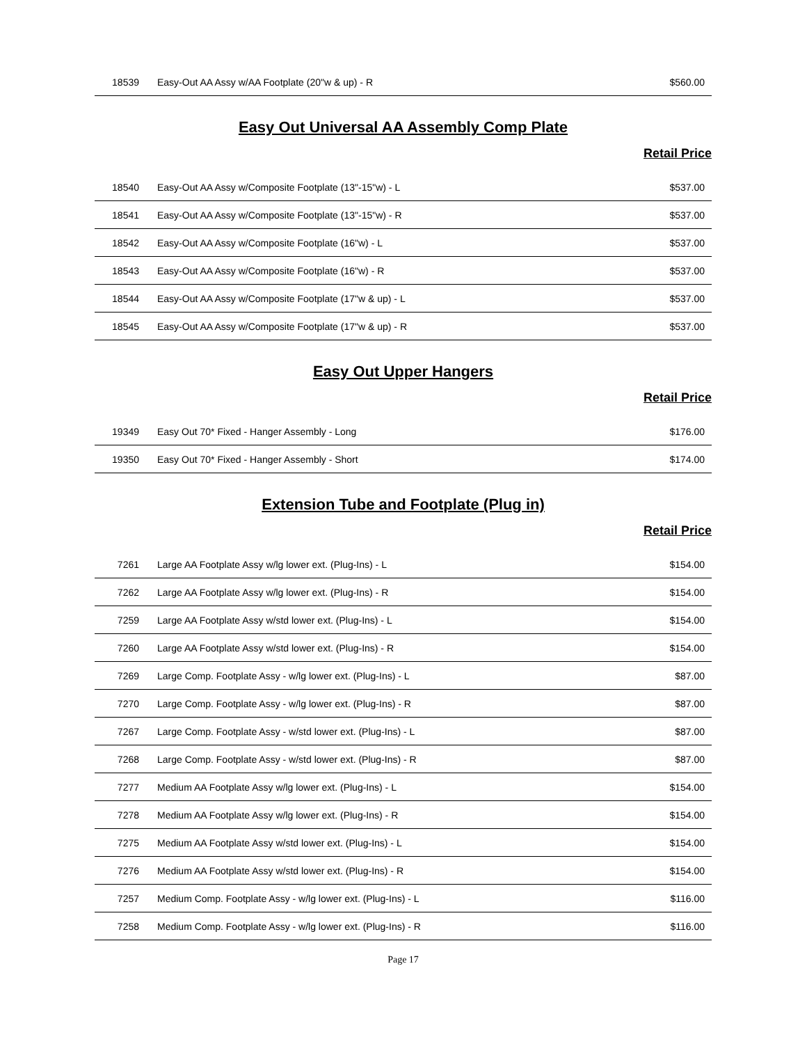| 18539 | Easy-Out AA Assy w/AA Footplate (20"w & up) - R | $560.00 |
Easy Out Universal AA Assembly Comp Plate
Retail Price
| 18540 | Easy-Out AA Assy w/Composite Footplate (13"-15"w) - L | $537.00 |
| 18541 | Easy-Out AA Assy w/Composite Footplate (13"-15"w) - R | $537.00 |
| 18542 | Easy-Out AA Assy w/Composite Footplate (16"w) - L | $537.00 |
| 18543 | Easy-Out AA Assy w/Composite Footplate (16"w) - R | $537.00 |
| 18544 | Easy-Out AA Assy w/Composite Footplate (17"w & up) - L | $537.00 |
| 18545 | Easy-Out AA Assy w/Composite Footplate (17"w & up) - R | $537.00 |
Easy Out Upper Hangers
Retail Price
| 19349 | Easy Out 70* Fixed - Hanger Assembly - Long | $176.00 |
| 19350 | Easy Out 70* Fixed - Hanger Assembly - Short | $174.00 |
Extension Tube and Footplate (Plug in)
Retail Price
| 7261 | Large AA Footplate Assy w/lg lower ext. (Plug-Ins) - L | $154.00 |
| 7262 | Large AA Footplate Assy w/lg lower ext. (Plug-Ins) - R | $154.00 |
| 7259 | Large AA Footplate Assy w/std lower ext. (Plug-Ins) - L | $154.00 |
| 7260 | Large AA Footplate Assy w/std lower ext. (Plug-Ins) - R | $154.00 |
| 7269 | Large Comp. Footplate Assy - w/lg lower ext. (Plug-Ins) - L | $87.00 |
| 7270 | Large Comp. Footplate Assy - w/lg lower ext. (Plug-Ins) - R | $87.00 |
| 7267 | Large Comp. Footplate Assy - w/std lower ext. (Plug-Ins) - L | $87.00 |
| 7268 | Large Comp. Footplate Assy - w/std lower ext. (Plug-Ins) - R | $87.00 |
| 7277 | Medium AA Footplate Assy w/lg lower ext. (Plug-Ins) - L | $154.00 |
| 7278 | Medium AA Footplate Assy w/lg lower ext. (Plug-Ins) - R | $154.00 |
| 7275 | Medium AA Footplate Assy w/std lower ext. (Plug-Ins) - L | $154.00 |
| 7276 | Medium AA Footplate Assy w/std lower ext. (Plug-Ins) - R | $154.00 |
| 7257 | Medium Comp. Footplate Assy - w/lg lower ext. (Plug-Ins) - L | $116.00 |
| 7258 | Medium Comp. Footplate Assy - w/lg lower ext. (Plug-Ins) - R | $116.00 |
Page 17